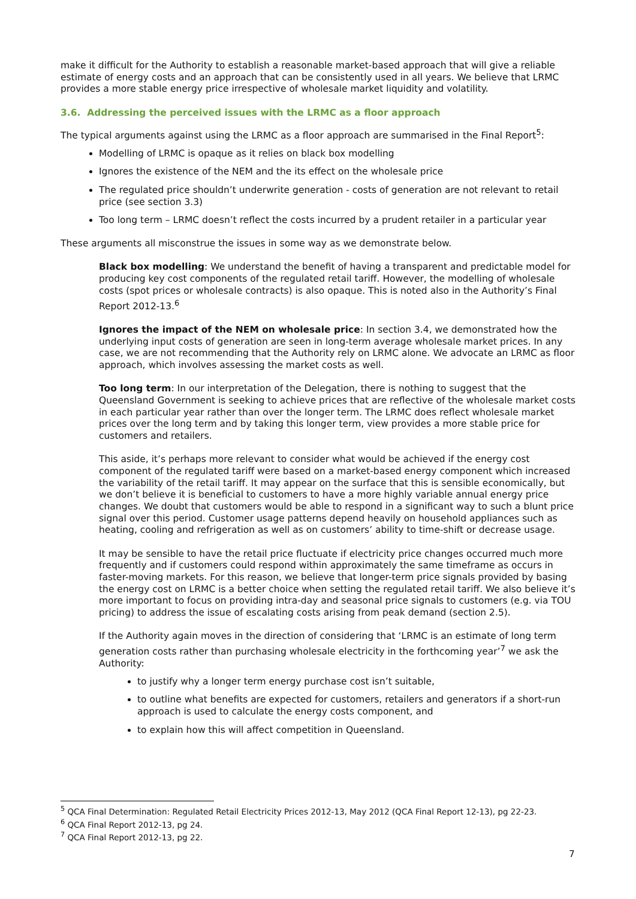make it difficult for the Authority to establish a reasonable market-based approach that will give a reliable estimate of energy costs and an approach that can be consistently used in all years. We believe that LRMC provides a more stable energy price irrespective of wholesale market liquidity and volatility.
3.6. Addressing the perceived issues with the LRMC as a floor approach
The typical arguments against using the LRMC as a floor approach are summarised in the Final Report<sup>5</sup>:
Modelling of LRMC is opaque as it relies on black box modelling
Ignores the existence of the NEM and the its effect on the wholesale price
The regulated price shouldn’t underwrite generation - costs of generation are not relevant to retail price (see section 3.3)
Too long term – LRMC doesn’t reflect the costs incurred by a prudent retailer in a particular year
These arguments all misconstrue the issues in some way as we demonstrate below.
Black box modelling: We understand the benefit of having a transparent and predictable model for producing key cost components of the regulated retail tariff. However, the modelling of wholesale costs (spot prices or wholesale contracts) is also opaque. This is noted also in the Authority’s Final Report 2012-13.<sup>6</sup>
Ignores the impact of the NEM on wholesale price: In section 3.4, we demonstrated how the underlying input costs of generation are seen in long-term average wholesale market prices. In any case, we are not recommending that the Authority rely on LRMC alone. We advocate an LRMC as floor approach, which involves assessing the market costs as well.
Too long term: In our interpretation of the Delegation, there is nothing to suggest that the Queensland Government is seeking to achieve prices that are reflective of the wholesale market costs in each particular year rather than over the longer term. The LRMC does reflect wholesale market prices over the long term and by taking this longer term, view provides a more stable price for customers and retailers.
This aside, it’s perhaps more relevant to consider what would be achieved if the energy cost component of the regulated tariff were based on a market-based energy component which increased the variability of the retail tariff. It may appear on the surface that this is sensible economically, but we don’t believe it is beneficial to customers to have a more highly variable annual energy price changes. We doubt that customers would be able to respond in a significant way to such a blunt price signal over this period. Customer usage patterns depend heavily on household appliances such as heating, cooling and refrigeration as well as on customers’ ability to time-shift or decrease usage.
It may be sensible to have the retail price fluctuate if electricity price changes occurred much more frequently and if customers could respond within approximately the same timeframe as occurs in faster-moving markets. For this reason, we believe that longer-term price signals provided by basing the energy cost on LRMC is a better choice when setting the regulated retail tariff. We also believe it’s more important to focus on providing intra-day and seasonal price signals to customers (e.g. via TOU pricing) to address the issue of escalating costs arising from peak demand (section 2.5).
If the Authority again moves in the direction of considering that ‘LRMC is an estimate of long term generation costs rather than purchasing wholesale electricity in the forthcoming year’<sup>7</sup> we ask the Authority:
to justify why a longer term energy purchase cost isn’t suitable,
to outline what benefits are expected for customers, retailers and generators if a short-run approach is used to calculate the energy costs component, and
to explain how this will affect competition in Queensland.
<sup>5</sup> QCA Final Determination: Regulated Retail Electricity Prices 2012-13, May 2012 (QCA Final Report 12-13), pg 22-23.
<sup>6</sup> QCA Final Report 2012-13, pg 24.
<sup>7</sup> QCA Final Report 2012-13, pg 22.
7